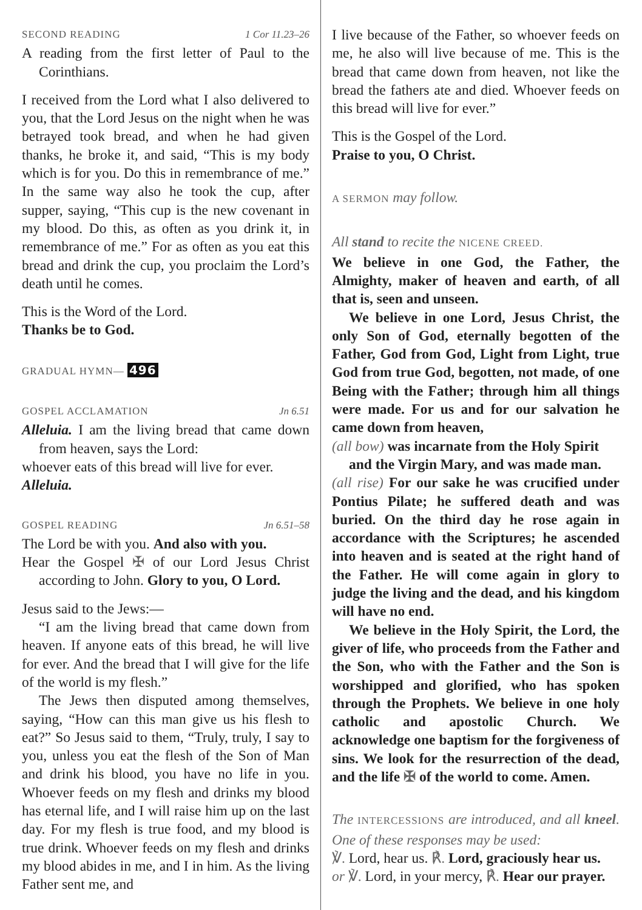SECOND READING 1 Cor 11.23–26
A reading from the first letter of Paul to the Corinthians.
I received from the Lord what I also delivered to you, that the Lord Jesus on the night when he was betrayed took bread, and when he had given thanks, he broke it, and said, “This is my body which is for you. Do this in remembrance of me.” In the same way also he took the cup, after supper, saying, “This cup is the new covenant in my blood. Do this, as often as you drink it, in remembrance of me.” For as often as you eat this bread and drink the cup, you proclaim the Lord’s death until he comes.
This is the Word of the Lord.
Thanks be to God.
GRADUAL HYMN— 496
GOSPEL ACCLAMATION Jn 6.51
Alleluia. I am the living bread that came down from heaven, says the Lord:
whoever eats of this bread will live for ever.
Alleluia.
GOSPEL READING Jn 6.51–58
The Lord be with you. And also with you.
Hear the Gospel ✠ of our Lord Jesus Christ according to John. Glory to you, O Lord.
Jesus said to the Jews:—
“I am the living bread that came down from heaven. If anyone eats of this bread, he will live for ever. And the bread that I will give for the life of the world is my flesh.”
The Jews then disputed among themselves, saying, “How can this man give us his flesh to eat?” So Jesus said to them, “Truly, truly, I say to you, unless you eat the flesh of the Son of Man and drink his blood, you have no life in you. Whoever feeds on my flesh and drinks my blood has eternal life, and I will raise him up on the last day. For my flesh is true food, and my blood is true drink. Whoever feeds on my flesh and drinks my blood abides in me, and I in him. As the living Father sent me, and
I live because of the Father, so whoever feeds on me, he also will live because of me. This is the bread that came down from heaven, not like the bread the fathers ate and died. Whoever feeds on this bread will live for ever.”
This is the Gospel of the Lord.
Praise to you, O Christ.
A SERMON may follow.
All stand to recite the NICENE CREED.
We believe in one God, the Father, the Almighty, maker of heaven and earth, of all that is, seen and unseen.
We believe in one Lord, Jesus Christ, the only Son of God, eternally begotten of the Father, God from God, Light from Light, true God from true God, begotten, not made, of one Being with the Father; through him all things were made. For us and for our salvation he came down from heaven,
(all bow) was incarnate from the Holy Spirit
and the Virgin Mary, and was made man.
(all rise) For our sake he was crucified under Pontius Pilate; he suffered death and was buried. On the third day he rose again in accordance with the Scriptures; he ascended into heaven and is seated at the right hand of the Father. He will come again in glory to judge the living and the dead, and his kingdom will have no end.
We believe in the Holy Spirit, the Lord, the giver of life, who proceeds from the Father and the Son, who with the Father and the Son is worshipped and glorified, who has spoken through the Prophets. We believe in one holy catholic and apostolic Church. We acknowledge one baptism for the forgiveness of sins. We look for the resurrection of the dead, and the life ✠ of the world to come. Amen.
The INTERCESSIONS are introduced, and all kneel. One of these responses may be used:
℣. Lord, hear us. ℟. Lord, graciously hear us.
or ℣. Lord, in your mercy, ℟. Hear our prayer.